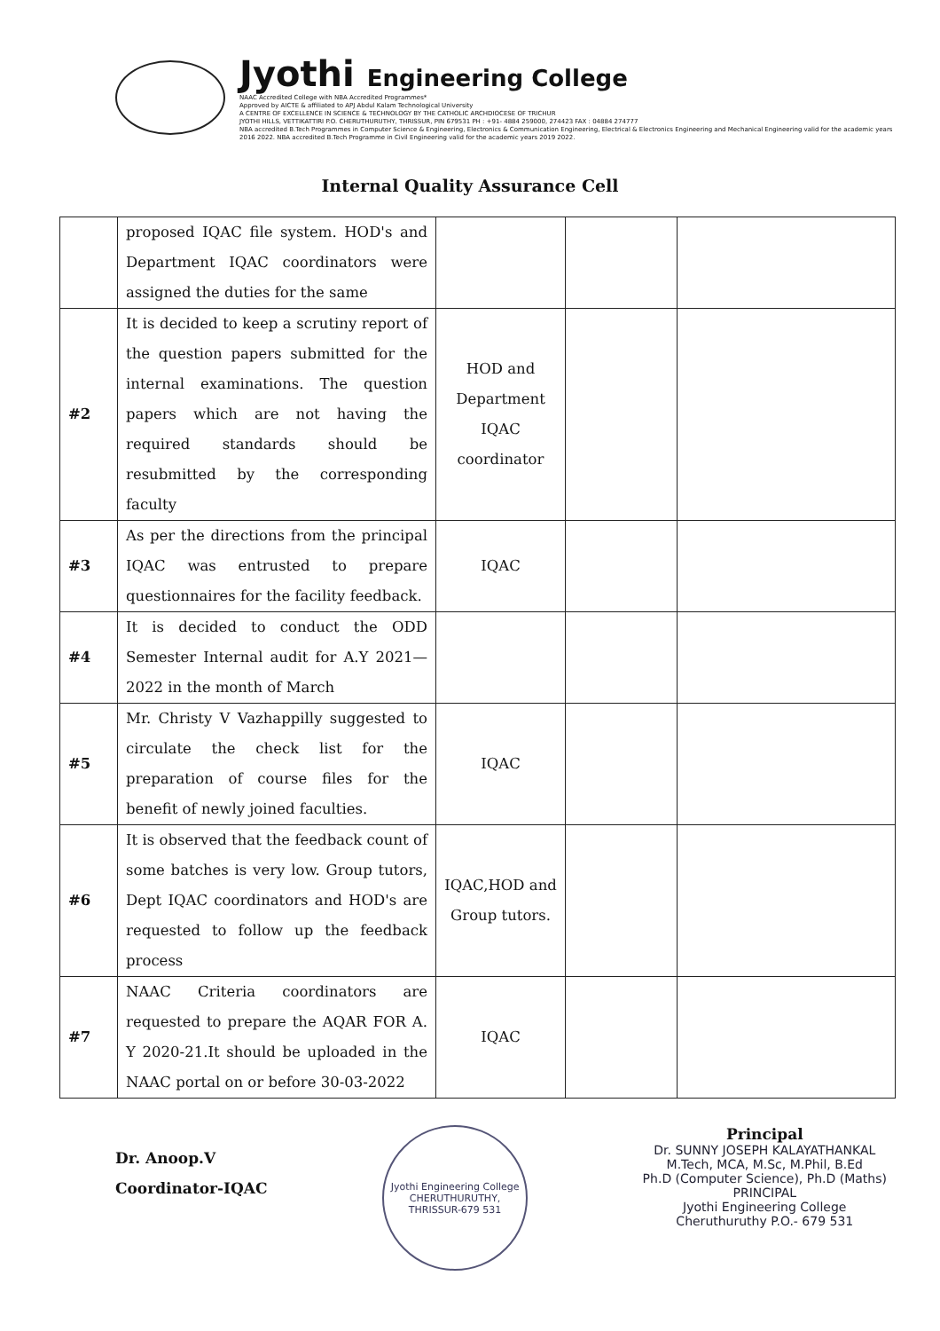Jyothi Engineering College
NAAC Accredited College with NBA Accredited Programmes*
Approved by AICTE & affiliated to APJ Abdul Kalam Technological University
A CENTRE OF EXCELLENCE IN SCIENCE & TECHNOLOGY BY THE CATHOLIC ARCHDIOCESE OF TRICHUR
JYOTHI HILLS, VETTIKATTIRI P.O. CHERUTHURUTHY, THRISSUR, PIN 679531 PH : +91- 4884 259000, 274423 FAX : 04884 274777
NBA accredited B.Tech Programmes in Computer Science & Engineering, Electronics & Communication Engineering, Electrical & Electronics Engineering and Mechanical Engineering valid for the academic years 2016 2022. NBA accredited B.Tech Programme in Civil Engineering valid for the academic years 2019 2022.
Internal Quality Assurance Cell
| | proposed IQAC file system. HOD's and Department IQAC coordinators were assigned the duties for the same | | | |
| #2 | It is decided to keep a scrutiny report of the question papers submitted for the internal examinations. The question papers which are not having the required standards should be resubmitted by the corresponding faculty | HOD and Department IQAC coordinator | | |
| #3 | As per the directions from the principal IQAC was entrusted to prepare questionnaires for the facility feedback. | IQAC | | |
| #4 | It is decided to conduct the ODD Semester Internal audit for A.Y 2021—2022 in the month of March | | | |
| #5 | Mr. Christy V Vazhappilly suggested to circulate the check list for the preparation of course files for the benefit of newly joined faculties. | IQAC | | |
| #6 | It is observed that the feedback count of some batches is very low. Group tutors, Dept IQAC coordinators and HOD's are requested to follow up the feedback process | IQAC,HOD and Group tutors. | | |
| #7 | NAAC Criteria coordinators are requested to prepare the AQAR FOR A. Y 2020-21.It should be uploaded in the NAAC portal on or before 30-03-2022 | IQAC | | |
Dr. Anoop.V
Coordinator-IQAC
Jyothi Engineering College
CHERUTHURUTHY, THRISSUR-679 531
Principal
Dr. SUNNY JOSEPH KALAYATHANKAL
M.Tech, MCA, M.Sc, M.Phil, B.Ed
Ph.D (Computer Science), Ph.D (Maths)
PRINCIPAL
Jyothi Engineering College
Cheruthuruthy P.O.- 679 531